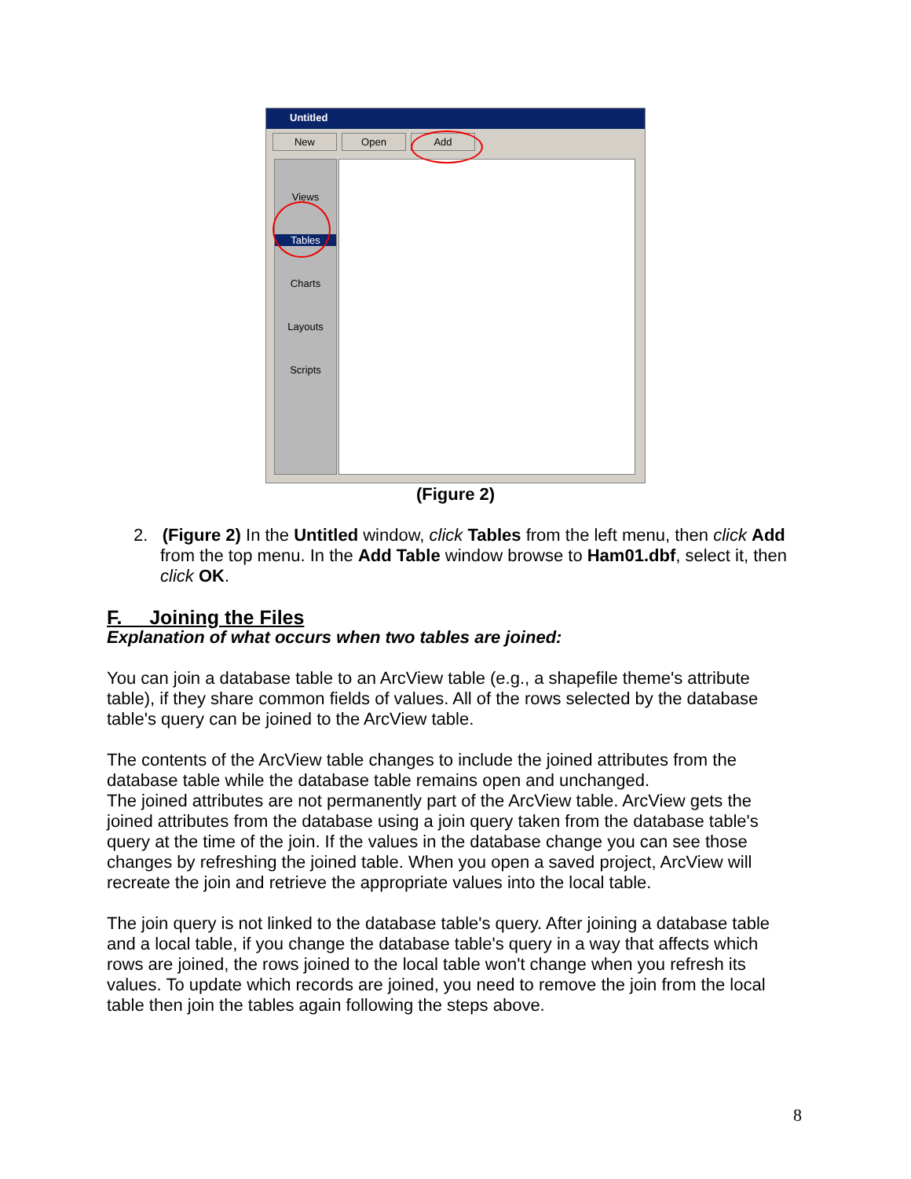Untitled
New Open Add
Views
Tables
Charts
Layouts
Scripts
(Figure 2)
2. (Figure 2) In the Untitled window, click Tables from the left menu, then click Add from the top menu. In the Add Table window browse to Ham01.dbf, select it, then click OK.
F. Joining the Files
Explanation of what occurs when two tables are joined:
You can join a database table to an ArcView table (e.g., a shapefile theme's attribute table), if they share common fields of values. All of the rows selected by the database table's query can be joined to the ArcView table.
The contents of the ArcView table changes to include the joined attributes from the database table while the database table remains open and unchanged.
The joined attributes are not permanently part of the ArcView table. ArcView gets the joined attributes from the database using a join query taken from the database table's query at the time of the join. If the values in the database change you can see those changes by refreshing the joined table. When you open a saved project, ArcView will recreate the join and retrieve the appropriate values into the local table.
The join query is not linked to the database table's query. After joining a database table and a local table, if you change the database table's query in a way that affects which rows are joined, the rows joined to the local table won't change when you refresh its values. To update which records are joined, you need to remove the join from the local table then join the tables again following the steps above.
8